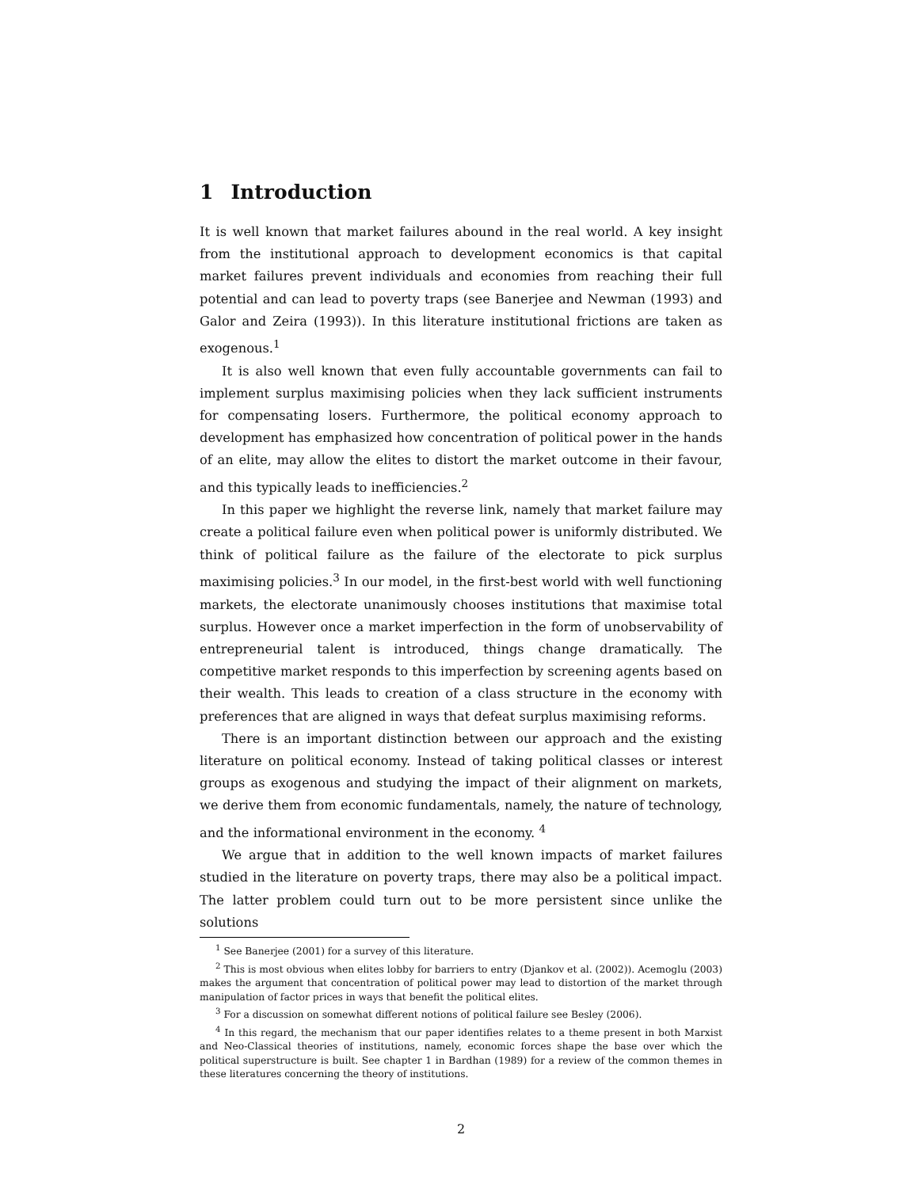1 Introduction
It is well known that market failures abound in the real world. A key insight from the institutional approach to development economics is that capital market failures prevent individuals and economies from reaching their full potential and can lead to poverty traps (see Banerjee and Newman (1993) and Galor and Zeira (1993)). In this literature institutional frictions are taken as exogenous.<sup>1</sup>
It is also well known that even fully accountable governments can fail to implement surplus maximising policies when they lack sufficient instruments for compensating losers. Furthermore, the political economy approach to development has emphasized how concentration of political power in the hands of an elite, may allow the elites to distort the market outcome in their favour, and this typically leads to inefficiencies.<sup>2</sup>
In this paper we highlight the reverse link, namely that market failure may create a political failure even when political power is uniformly distributed. We think of political failure as the failure of the electorate to pick surplus maximising policies.<sup>3</sup> In our model, in the first-best world with well functioning markets, the electorate unanimously chooses institutions that maximise total surplus. However once a market imperfection in the form of unobservability of entrepreneurial talent is introduced, things change dramatically. The competitive market responds to this imperfection by screening agents based on their wealth. This leads to creation of a class structure in the economy with preferences that are aligned in ways that defeat surplus maximising reforms.
There is an important distinction between our approach and the existing literature on political economy. Instead of taking political classes or interest groups as exogenous and studying the impact of their alignment on markets, we derive them from economic fundamentals, namely, the nature of technology, and the informational environment in the economy. <sup>4</sup>
We argue that in addition to the well known impacts of market failures studied in the literature on poverty traps, there may also be a political impact. The latter problem could turn out to be more persistent since unlike the solutions
<sup>1</sup> See Banerjee (2001) for a survey of this literature.
<sup>2</sup> This is most obvious when elites lobby for barriers to entry (Djankov et al. (2002)). Acemoglu (2003) makes the argument that concentration of political power may lead to distortion of the market through manipulation of factor prices in ways that benefit the political elites.
<sup>3</sup> For a discussion on somewhat different notions of political failure see Besley (2006).
<sup>4</sup> In this regard, the mechanism that our paper identifies relates to a theme present in both Marxist and Neo-Classical theories of institutions, namely, economic forces shape the base over which the political superstructure is built. See chapter 1 in Bardhan (1989) for a review of the common themes in these literatures concerning the theory of institutions.
2